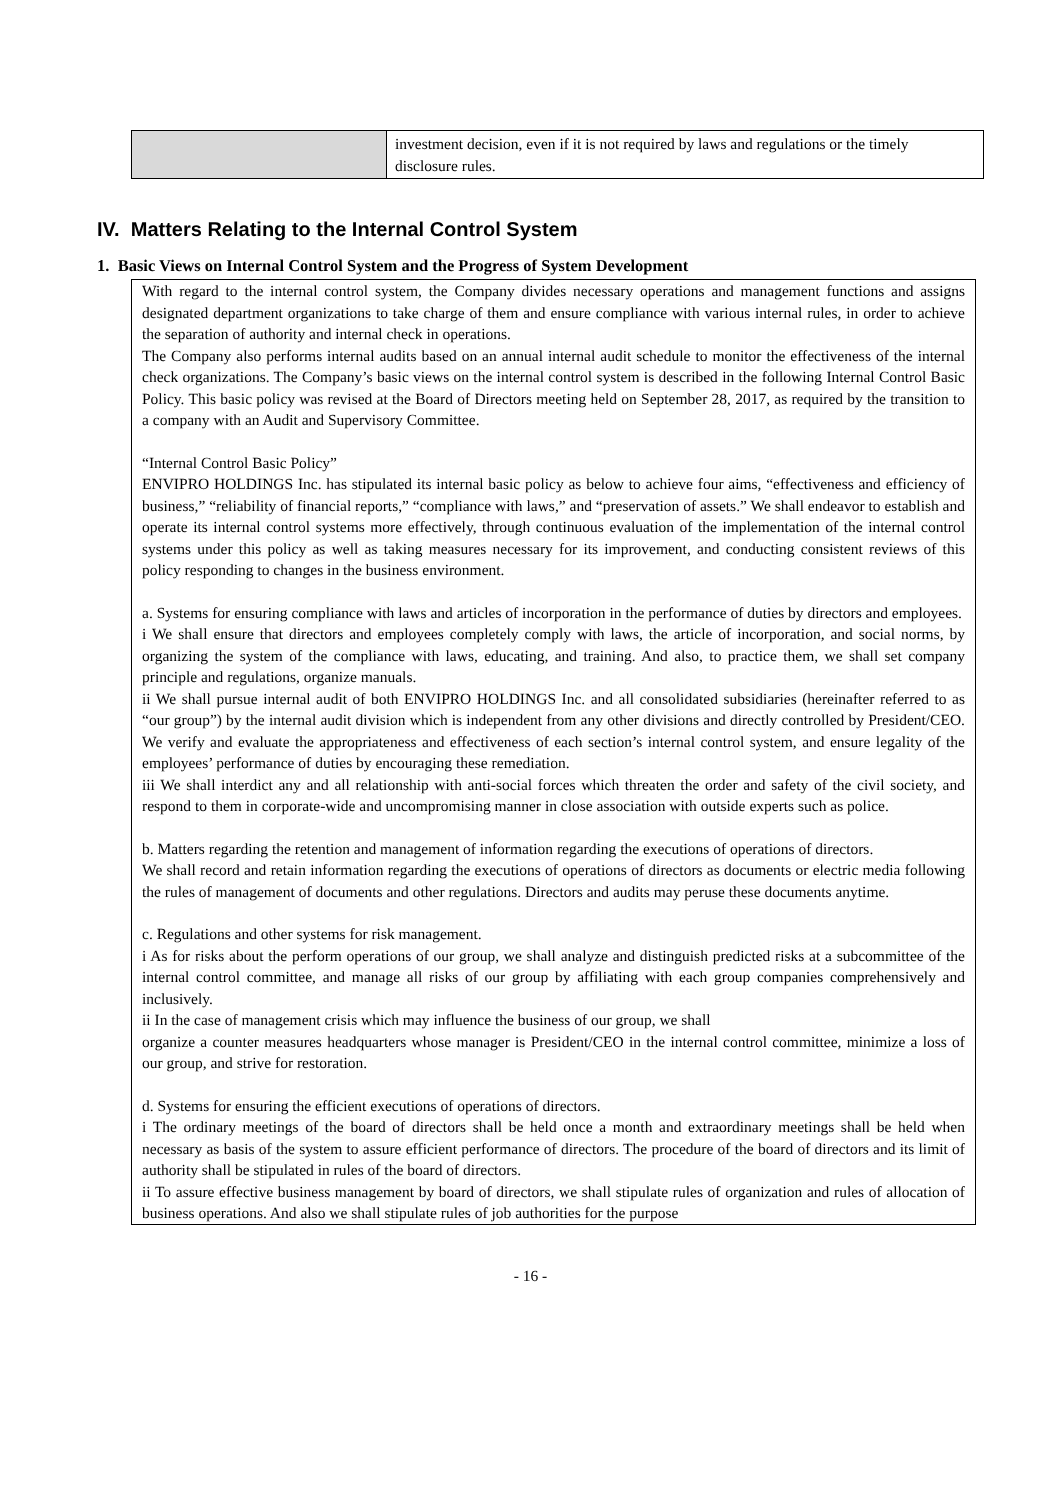| | investment decision, even if it is not required by laws and regulations or the timely disclosure rules. |
IV. Matters Relating to the Internal Control System
1. Basic Views on Internal Control System and the Progress of System Development
With regard to the internal control system, the Company divides necessary operations and management functions and assigns designated department organizations to take charge of them and ensure compliance with various internal rules, in order to achieve the separation of authority and internal check in operations.
The Company also performs internal audits based on an annual internal audit schedule to monitor the effectiveness of the internal check organizations. The Company’s basic views on the internal control system is described in the following Internal Control Basic Policy. This basic policy was revised at the Board of Directors meeting held on September 28, 2017, as required by the transition to a company with an Audit and Supervisory Committee.
“Internal Control Basic Policy”
ENVIPRO HOLDINGS Inc. has stipulated its internal basic policy as below to achieve four aims, “effectiveness and efficiency of business,” “reliability of financial reports,” “compliance with laws,” and “preservation of assets.” We shall endeavor to establish and operate its internal control systems more effectively, through continuous evaluation of the implementation of the internal control systems under this policy as well as taking measures necessary for its improvement, and conducting consistent reviews of this policy responding to changes in the business environment.
a. Systems for ensuring compliance with laws and articles of incorporation in the performance of duties by directors and employees.
i We shall ensure that directors and employees completely comply with laws, the article of incorporation, and social norms, by organizing the system of the compliance with laws, educating, and training. And also, to practice them, we shall set company principle and regulations, organize manuals.
ii We shall pursue internal audit of both ENVIPRO HOLDINGS Inc. and all consolidated subsidiaries (hereinafter referred to as “our group”) by the internal audit division which is independent from any other divisions and directly controlled by President/CEO. We verify and evaluate the appropriateness and effectiveness of each section’s internal control system, and ensure legality of the employees’ performance of duties by encouraging these remediation.
iii We shall interdict any and all relationship with anti-social forces which threaten the order and safety of the civil society, and respond to them in corporate-wide and uncompromising manner in close association with outside experts such as police.
b. Matters regarding the retention and management of information regarding the executions of operations of directors.
We shall record and retain information regarding the executions of operations of directors as documents or electric media following the rules of management of documents and other regulations. Directors and audits may peruse these documents anytime.
c. Regulations and other systems for risk management.
i As for risks about the perform operations of our group, we shall analyze and distinguish predicted risks at a subcommittee of the internal control committee, and manage all risks of our group by affiliating with each group companies comprehensively and inclusively.
ii In the case of management crisis which may influence the business of our group, we shall
organize a counter measures headquarters whose manager is President/CEO in the internal control committee, minimize a loss of our group, and strive for restoration.
d. Systems for ensuring the efficient executions of operations of directors.
i The ordinary meetings of the board of directors shall be held once a month and extraordinary meetings shall be held when necessary as basis of the system to assure efficient performance of directors. The procedure of the board of directors and its limit of authority shall be stipulated in rules of the board of directors.
ii To assure effective business management by board of directors, we shall stipulate rules of organization and rules of allocation of business operations. And also we shall stipulate rules of job authorities for the purpose
- 16 -